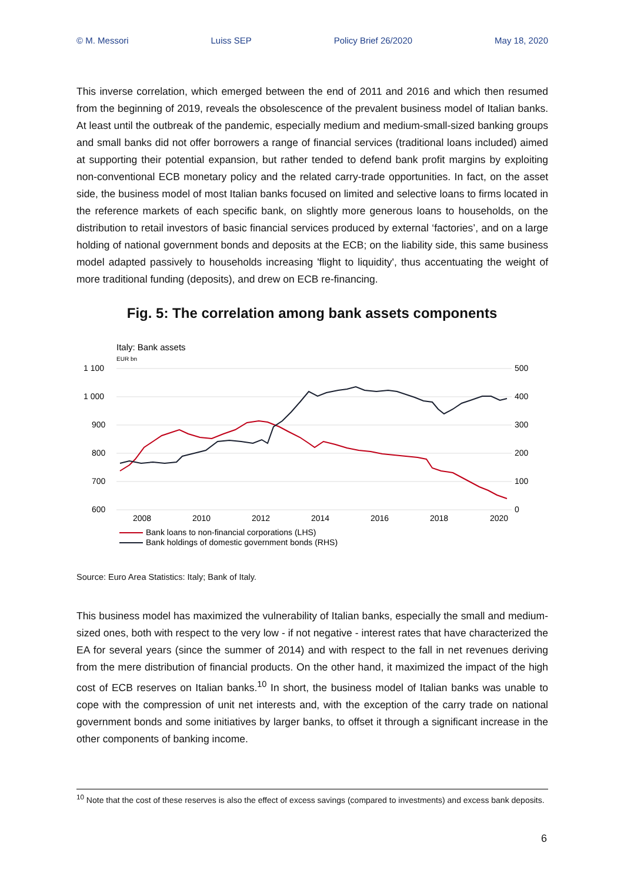© M. Messori Luiss SEP Policy Brief 26/2020 May 18, 2020
This inverse correlation, which emerged between the end of 2011 and 2016 and which then resumed from the beginning of 2019, reveals the obsolescence of the prevalent business model of Italian banks. At least until the outbreak of the pandemic, especially medium and medium-small-sized banking groups and small banks did not offer borrowers a range of financial services (traditional loans included) aimed at supporting their potential expansion, but rather tended to defend bank profit margins by exploiting non-conventional ECB monetary policy and the related carry-trade opportunities. In fact, on the asset side, the business model of most Italian banks focused on limited and selective loans to firms located in the reference markets of each specific bank, on slightly more generous loans to households, on the distribution to retail investors of basic financial services produced by external ‘factories’, and on a large holding of national government bonds and deposits at the ECB; on the liability side, this same business model adapted passively to households increasing 'flight to liquidity', thus accentuating the weight of more traditional funding (deposits), and drew on ECB re-financing.
Fig. 5: The correlation among bank assets components
Italy: Bank assets
EUR bn
1 100
1 000
900
800
700
600
500
400
300
200
100
0
2008
2010
2012
2014
2016
2018
2020
Bank loans to non-financial corporations (LHS)
Bank holdings of domestic government bonds (RHS)
Source: Euro Area Statistics: Italy; Bank of Italy.
This business model has maximized the vulnerability of Italian banks, especially the small and medium-sized ones, both with respect to the very low - if not negative - interest rates that have characterized the EA for several years (since the summer of 2014) and with respect to the fall in net revenues deriving from the mere distribution of financial products. On the other hand, it maximized the impact of the high cost of ECB reserves on Italian banks.<sup>10</sup> In short, the business model of Italian banks was unable to cope with the compression of unit net interests and, with the exception of the carry trade on national government bonds and some initiatives by larger banks, to offset it through a significant increase in the other components of banking income.
<sup>10</sup> Note that the cost of these reserves is also the effect of excess savings (compared to investments) and excess bank deposits.
6